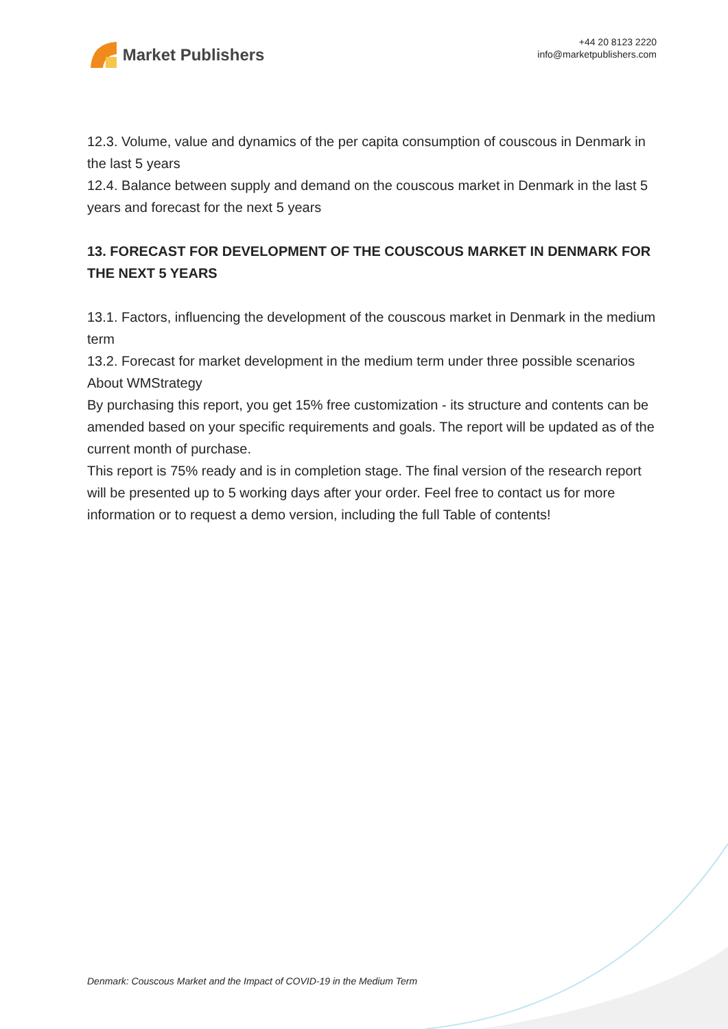Market Publishers
+44 20 8123 2220
info@marketpublishers.com
12.3. Volume, value and dynamics of the per capita consumption of couscous in Denmark in the last 5 years
12.4. Balance between supply and demand on the couscous market in Denmark in the last 5 years and forecast for the next 5 years
13. FORECAST FOR DEVELOPMENT OF THE COUSCOUS MARKET IN DENMARK FOR THE NEXT 5 YEARS
13.1. Factors, influencing the development of the couscous market in Denmark in the medium term
13.2. Forecast for market development in the medium term under three possible scenarios
About WMStrategy
By purchasing this report, you get 15% free customization - its structure and contents can be amended based on your specific requirements and goals. The report will be updated as of the current month of purchase.
This report is 75% ready and is in completion stage. The final version of the research report will be presented up to 5 working days after your order. Feel free to contact us for more information or to request a demo version, including the full Table of contents!
Denmark: Couscous Market and the Impact of COVID-19 in the Medium Term